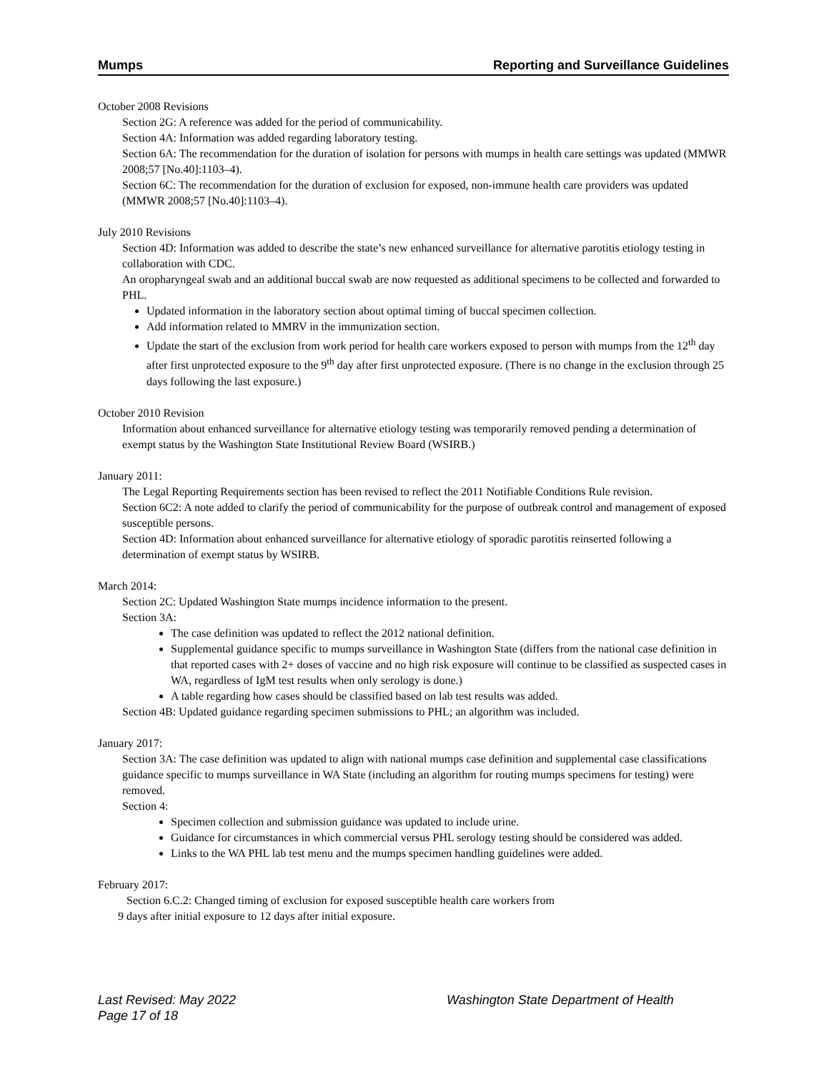Mumps Reporting and Surveillance Guidelines
October 2008 Revisions
Section 2G: A reference was added for the period of communicability.
Section 4A: Information was added regarding laboratory testing.
Section 6A: The recommendation for the duration of isolation for persons with mumps in health care settings was updated (MMWR 2008;57 [No.40]:1103–4).
Section 6C: The recommendation for the duration of exclusion for exposed, non-immune health care providers was updated (MMWR 2008;57 [No.40]:1103–4).
July 2010 Revisions
Section 4D: Information was added to describe the state’s new enhanced surveillance for alternative parotitis etiology testing in collaboration with CDC.
An oropharyngeal swab and an additional buccal swab are now requested as additional specimens to be collected and forwarded to PHL.
Updated information in the laboratory section about optimal timing of buccal specimen collection.
Add information related to MMRV in the immunization section.
Update the start of the exclusion from work period for health care workers exposed to person with mumps from the 12<sup>th</sup> day after first unprotected exposure to the 9<sup>th</sup> day after first unprotected exposure. (There is no change in the exclusion through 25 days following the last exposure.)
October 2010 Revision
Information about enhanced surveillance for alternative etiology testing was temporarily removed pending a determination of exempt status by the Washington State Institutional Review Board (WSIRB.)
January 2011:
The Legal Reporting Requirements section has been revised to reflect the 2011 Notifiable Conditions Rule revision.
Section 6C2: A note added to clarify the period of communicability for the purpose of outbreak control and management of exposed susceptible persons.
Section 4D: Information about enhanced surveillance for alternative etiology of sporadic parotitis reinserted following a determination of exempt status by WSIRB.
March 2014:
Section 2C: Updated Washington State mumps incidence information to the present.
Section 3A:
The case definition was updated to reflect the 2012 national definition.
Supplemental guidance specific to mumps surveillance in Washington State (differs from the national case definition in that reported cases with 2+ doses of vaccine and no high risk exposure will continue to be classified as suspected cases in WA, regardless of IgM test results when only serology is done.)
A table regarding how cases should be classified based on lab test results was added.
Section 4B: Updated guidance regarding specimen submissions to PHL; an algorithm was included.
January 2017:
Section 3A: The case definition was updated to align with national mumps case definition and supplemental case classifications guidance specific to mumps surveillance in WA State (including an algorithm for routing mumps specimens for testing) were removed.
Section 4:
Specimen collection and submission guidance was updated to include urine.
Guidance for circumstances in which commercial versus PHL serology testing should be considered was added.
Links to the WA PHL lab test menu and the mumps specimen handling guidelines were added.
February 2017:
Section 6.C.2: Changed timing of exclusion for exposed susceptible health care workers from
9 days after initial exposure to 12 days after initial exposure.
Last Revised: May 2022
Page 17 of 18
Washington State Department of Health